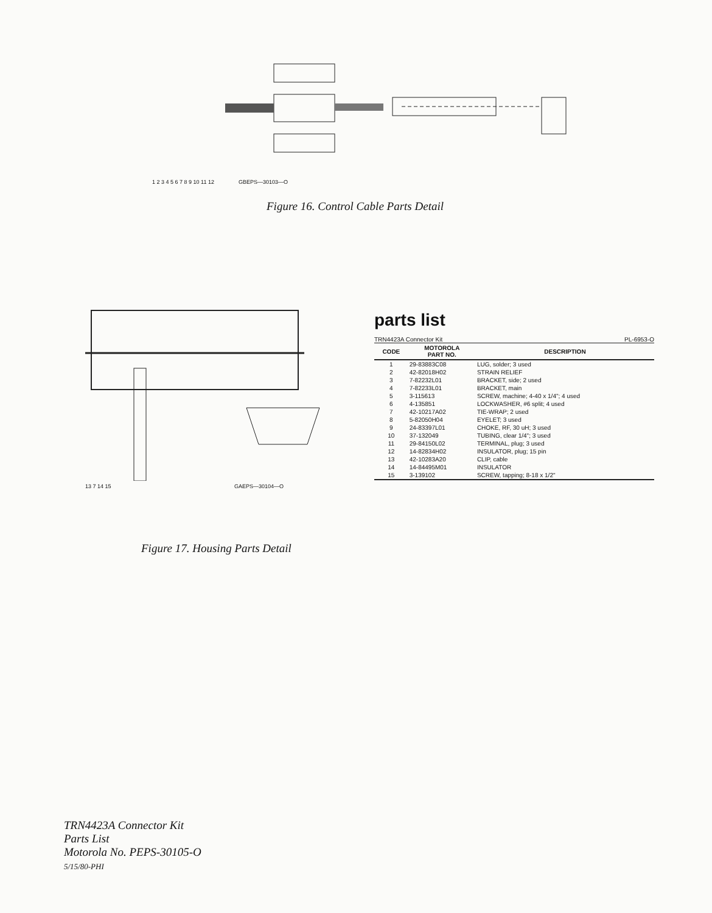1 2 3 4 5 6 7 8 9 10 11 12 GBEPS—30103—O
Figure 16. Control Cable Parts Detail
13 7 14 15 GAEPS—30104—O
Figure 17. Housing Parts Detail
parts list
TRN4423A Connector Kit PL-6953-O
| CODE | MOTOROLA PART NO. | DESCRIPTION |
| --- | --- | --- |
| 1 | 29-83883C08 | LUG, solder; 3 used |
| 2 | 42-82018H02 | STRAIN RELIEF |
| 3 | 7-82232L01 | BRACKET, side; 2 used |
| 4 | 7-82233L01 | BRACKET, main |
| 5 | 3-115613 | SCREW, machine; 4-40 x 1/4"; 4 used |
| 6 | 4-135851 | LOCKWASHER, #6 split; 4 used |
| 7 | 42-10217A02 | TIE-WRAP; 2 used |
| 8 | 5-82050H04 | EYELET; 3 used |
| 9 | 24-83397L01 | CHOKE, RF, 30 uH; 3 used |
| 10 | 37-132049 | TUBING, clear 1/4"; 3 used |
| 11 | 29-84150L02 | TERMINAL, plug; 3 used |
| 12 | 14-82834H02 | INSULATOR, plug; 15 pin |
| 13 | 42-10283A20 | CLIP, cable |
| 14 | 14-84495M01 | INSULATOR |
| 15 | 3-139102 | SCREW, tapping; 8-18 x 1/2" |
TRN4423A Connector Kit
Parts List
Motorola No. PEPS-30105-O
5/15/80-PHI